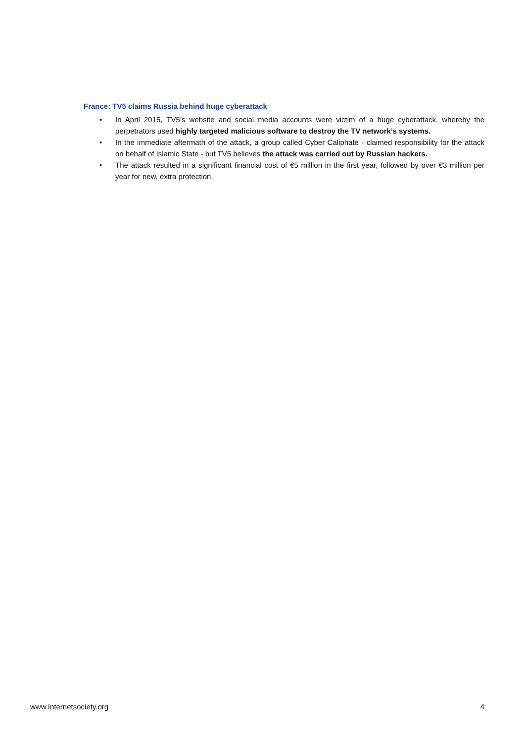France: TV5 claims Russia behind huge cyberattack
• In April 2015, TV5’s website and social media accounts were victim of a huge cyberattack, whereby the perpetrators used highly targeted malicious software to destroy the TV network’s systems.
• In the immediate aftermath of the attack, a group called Cyber Caliphate - claimed responsibility for the attack on behalf of Islamic State - but TV5 believes the attack was carried out by Russian hackers.
• The attack resulted in a significant financial cost of €5 million in the first year, followed by over €3 million per year for new, extra protection.
www.Internetsociety.org 4